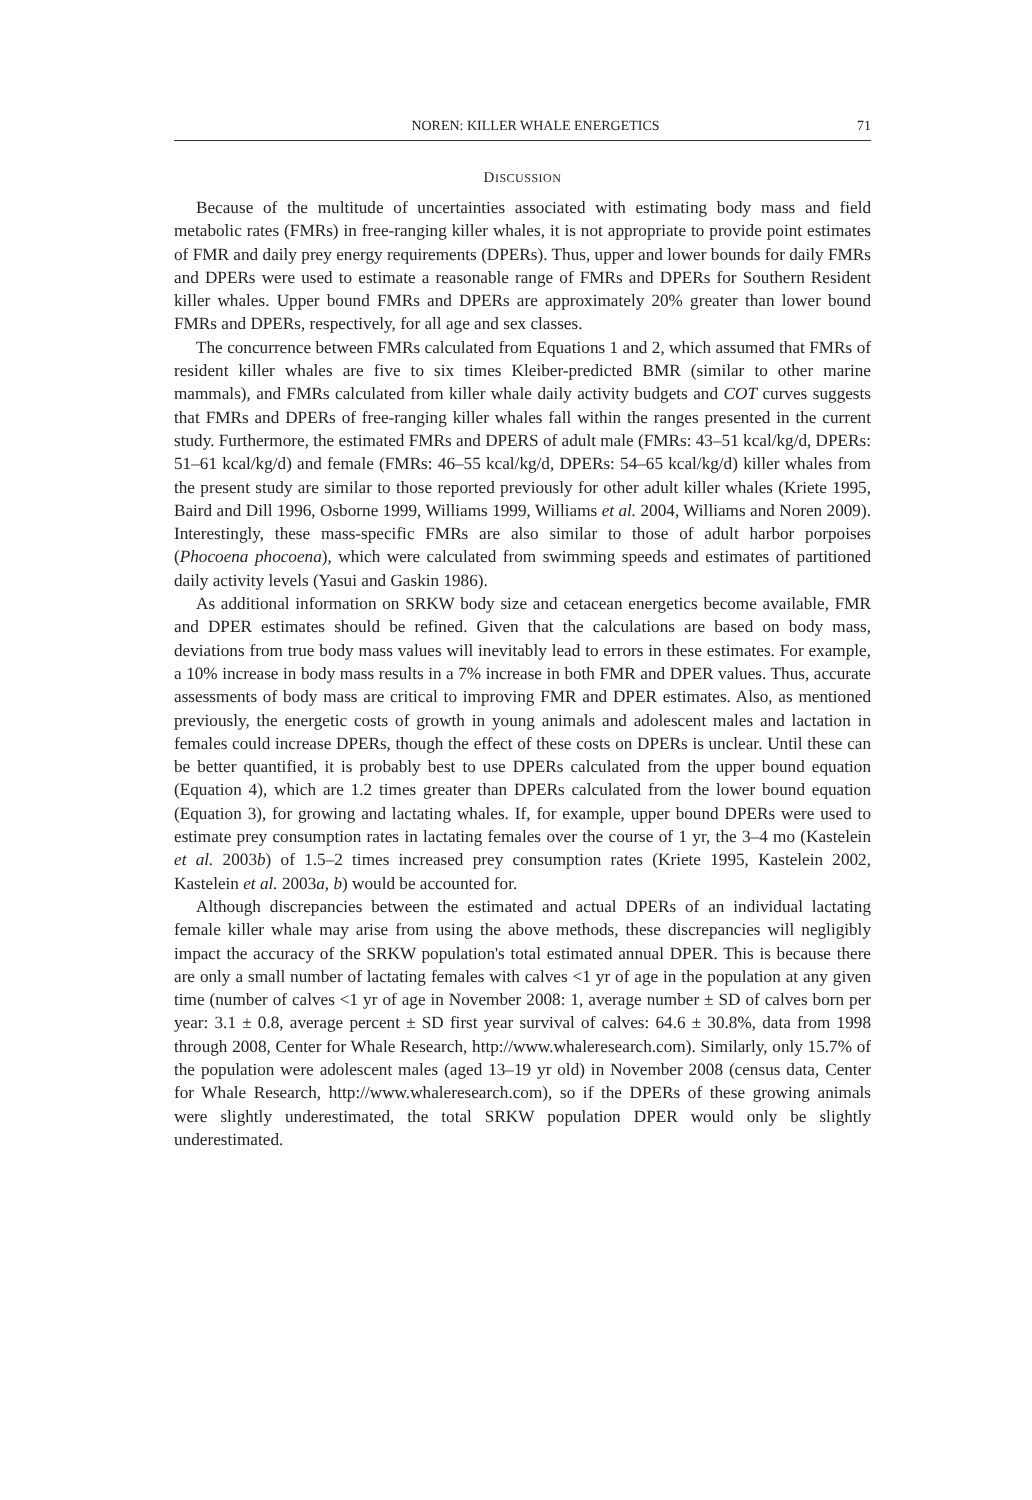NOREN: KILLER WHALE ENERGETICS 71
DISCUSSION
Because of the multitude of uncertainties associated with estimating body mass and field metabolic rates (FMRs) in free-ranging killer whales, it is not appropriate to provide point estimates of FMR and daily prey energy requirements (DPERs). Thus, upper and lower bounds for daily FMRs and DPERs were used to estimate a reasonable range of FMRs and DPERs for Southern Resident killer whales. Upper bound FMRs and DPERs are approximately 20% greater than lower bound FMRs and DPERs, respectively, for all age and sex classes.
The concurrence between FMRs calculated from Equations 1 and 2, which assumed that FMRs of resident killer whales are five to six times Kleiber-predicted BMR (similar to other marine mammals), and FMRs calculated from killer whale daily activity budgets and COT curves suggests that FMRs and DPERs of free-ranging killer whales fall within the ranges presented in the current study. Furthermore, the estimated FMRs and DPERS of adult male (FMRs: 43–51 kcal/kg/d, DPERs: 51–61 kcal/kg/d) and female (FMRs: 46–55 kcal/kg/d, DPERs: 54–65 kcal/kg/d) killer whales from the present study are similar to those reported previously for other adult killer whales (Kriete 1995, Baird and Dill 1996, Osborne 1999, Williams 1999, Williams et al. 2004, Williams and Noren 2009). Interestingly, these mass-specific FMRs are also similar to those of adult harbor porpoises (Phocoena phocoena), which were calculated from swimming speeds and estimates of partitioned daily activity levels (Yasui and Gaskin 1986).
As additional information on SRKW body size and cetacean energetics become available, FMR and DPER estimates should be refined. Given that the calculations are based on body mass, deviations from true body mass values will inevitably lead to errors in these estimates. For example, a 10% increase in body mass results in a 7% increase in both FMR and DPER values. Thus, accurate assessments of body mass are critical to improving FMR and DPER estimates. Also, as mentioned previously, the energetic costs of growth in young animals and adolescent males and lactation in females could increase DPERs, though the effect of these costs on DPERs is unclear. Until these can be better quantified, it is probably best to use DPERs calculated from the upper bound equation (Equation 4), which are 1.2 times greater than DPERs calculated from the lower bound equation (Equation 3), for growing and lactating whales. If, for example, upper bound DPERs were used to estimate prey consumption rates in lactating females over the course of 1 yr, the 3–4 mo (Kastelein et al. 2003b) of 1.5–2 times increased prey consumption rates (Kriete 1995, Kastelein 2002, Kastelein et al. 2003a, b) would be accounted for.
Although discrepancies between the estimated and actual DPERs of an individual lactating female killer whale may arise from using the above methods, these discrepancies will negligibly impact the accuracy of the SRKW population's total estimated annual DPER. This is because there are only a small number of lactating females with calves <1 yr of age in the population at any given time (number of calves <1 yr of age in November 2008: 1, average number ± SD of calves born per year: 3.1 ± 0.8, average percent ± SD first year survival of calves: 64.6 ± 30.8%, data from 1998 through 2008, Center for Whale Research, http://www.whaleresearch.com). Similarly, only 15.7% of the population were adolescent males (aged 13–19 yr old) in November 2008 (census data, Center for Whale Research, http://www.whaleresearch.com), so if the DPERs of these growing animals were slightly underestimated, the total SRKW population DPER would only be slightly underestimated.